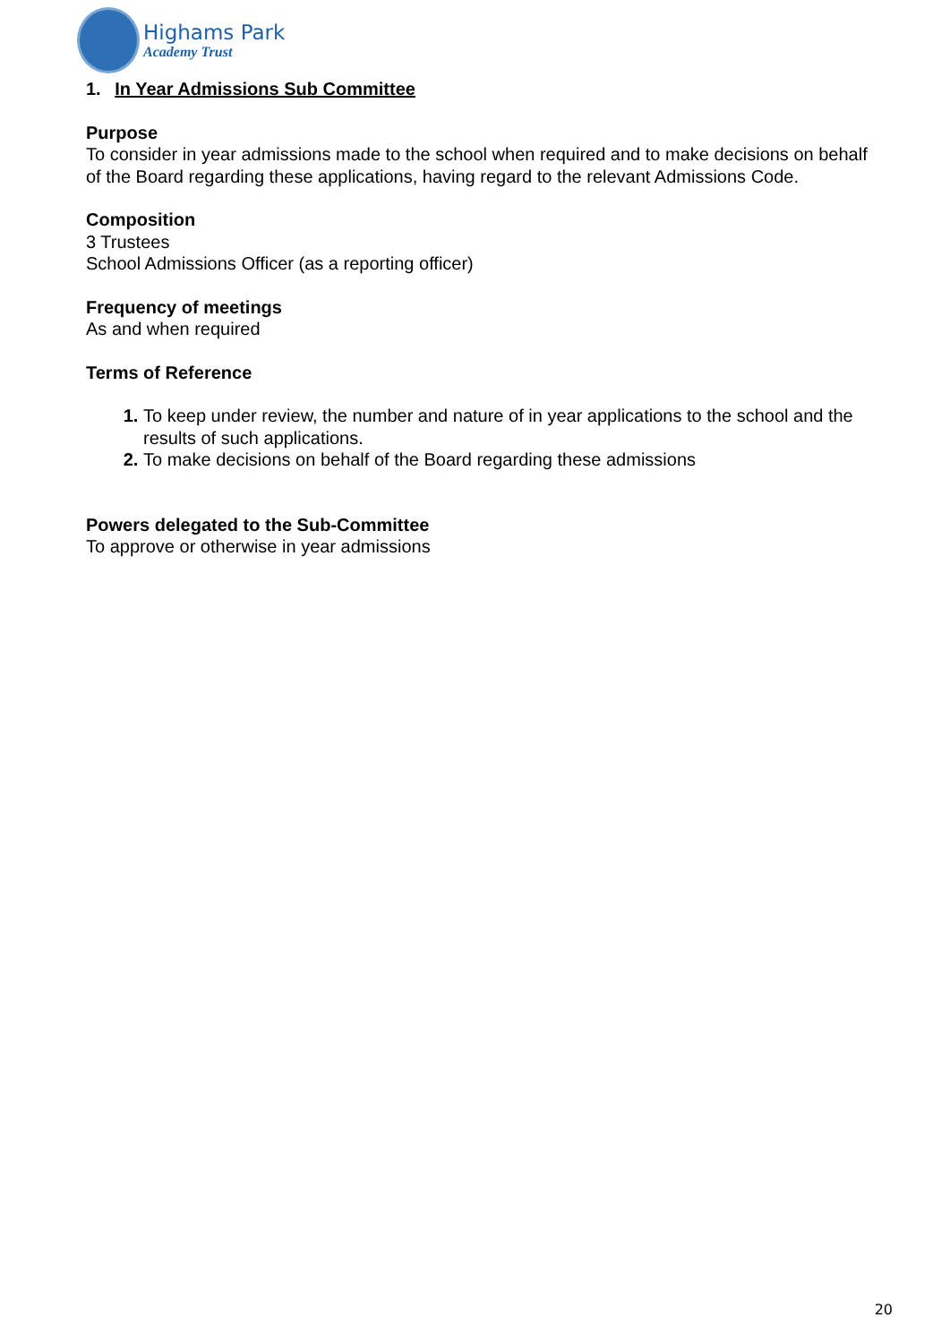Highams Park
Academy Trust
1. In Year Admissions Sub Committee
Purpose
To consider in year admissions made to the school when required and to make decisions on behalf of the Board regarding these applications, having regard to the relevant Admissions Code.
Composition
3 Trustees
School Admissions Officer (as a reporting officer)
Frequency of meetings
As and when required
Terms of Reference
To keep under review, the number and nature of in year applications to the school and the results of such applications.
To make decisions on behalf of the Board regarding these admissions
Powers delegated to the Sub-Committee
To approve or otherwise in year admissions
20